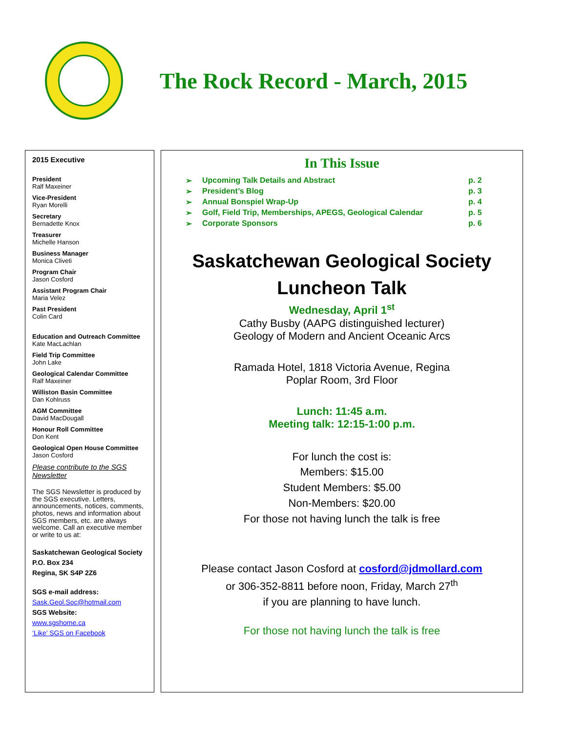The Rock Record - March, 2015
2015 Executive
President
Ralf Maxeiner
Vice-President
Ryan Morelli
Secretary
Bernadette Knox
Treasurer
Michelle Hanson
Business Manager
Monica Cliveti
Program Chair
Jason Cosford
Assistant Program Chair
Maria Velez
Past President
Colin Card
Education and Outreach Committee
Kate MacLachlan
Field Trip Committee
John Lake
Geological Calendar Committee
Ralf Maxeiner
Williston Basin Committee
Dan Kohlruss
AGM Committee
David MacDougall
Honour Roll Committee
Don Kent
Geological Open House Committee
Jason Cosford
Please contribute to the SGS Newsletter
The SGS Newsletter is produced by the SGS executive. Letters, announcements, notices, comments, photos, news and information about SGS members, etc. are always welcome. Call an executive member or write to us at:
Saskatchewan Geological Society
P.O. Box 234
Regina, SK S4P 2Z6
SGS e-mail address:
Sask.Geol.Soc@hotmail.com
SGS Website:
www.sgshome.ca
‘Like’ SGS on Facebook
In This Issue
➢ Upcoming Talk Details and Abstract p. 2
➢ President’s Blog p. 3
➢ Annual Bonspiel Wrap-Up p. 4
➢ Golf, Field Trip, Memberships, APEGS, Geological Calendar p. 5
➢ Corporate Sponsors p. 6
Saskatchewan Geological Society
Luncheon Talk
Wednesday, April 1<sup>st</sup>
Cathy Busby (AAPG distinguished lecturer)
Geology of Modern and Ancient Oceanic Arcs
Ramada Hotel, 1818 Victoria Avenue, Regina
Poplar Room, 3rd Floor
Lunch: 11:45 a.m.
Meeting talk: 12:15-1:00 p.m.
For lunch the cost is:
Members: $15.00
Student Members: $5.00
Non-Members: $20.00
For those not having lunch the talk is free
Please contact Jason Cosford at cosford@jdmollard.com
or 306-352-8811 before noon, Friday, March 27<sup>th</sup>
if you are planning to have lunch.
For those not having lunch the talk is free